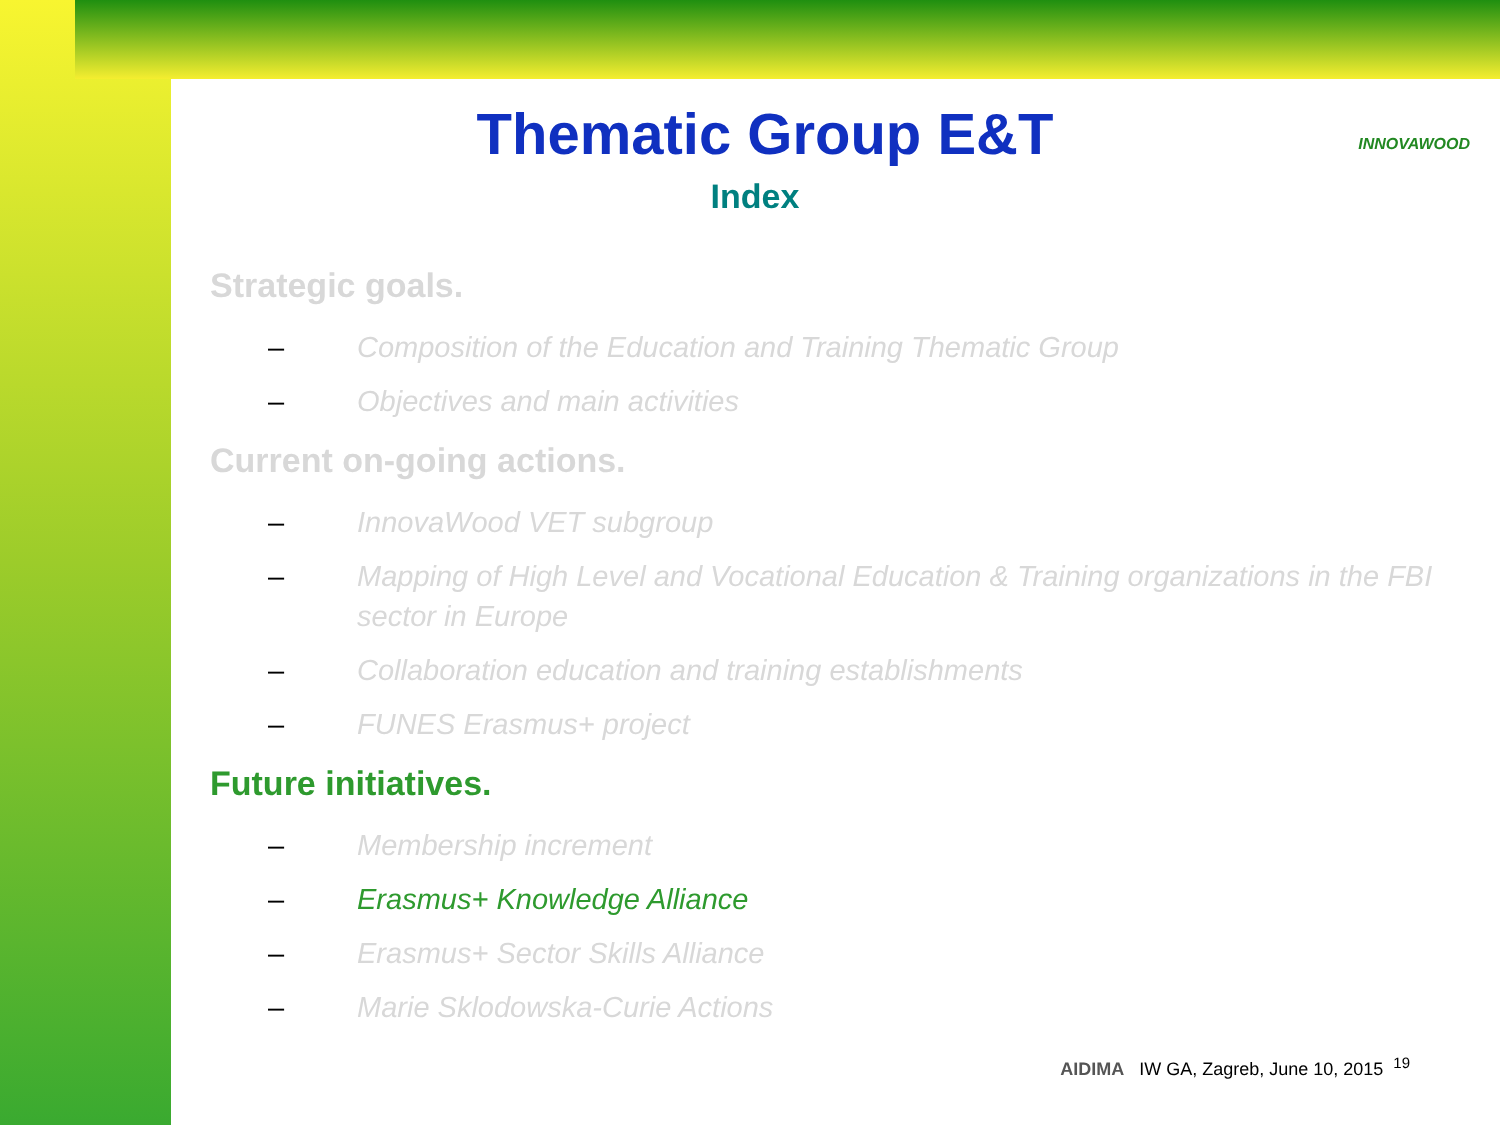INNOVAWOOD
Thematic Group E&T
Index
Strategic goals.
– Composition of the Education and Training Thematic Group
– Objectives and main activities
Current on-going actions.
– InnovaWood VET subgroup
– Mapping of High Level and Vocational Education & Training organizations in the FBI sector in Europe
– Collaboration education and training establishments
– FUNES Erasmus+ project
Future initiatives.
– Membership increment
– Erasmus+ Knowledge Alliance
– Erasmus+ Sector Skills Alliance
– Marie Sklodowska-Curie Actions
AIDIMA IW GA, Zagreb, June 10, 2015 <sup>19</sup>